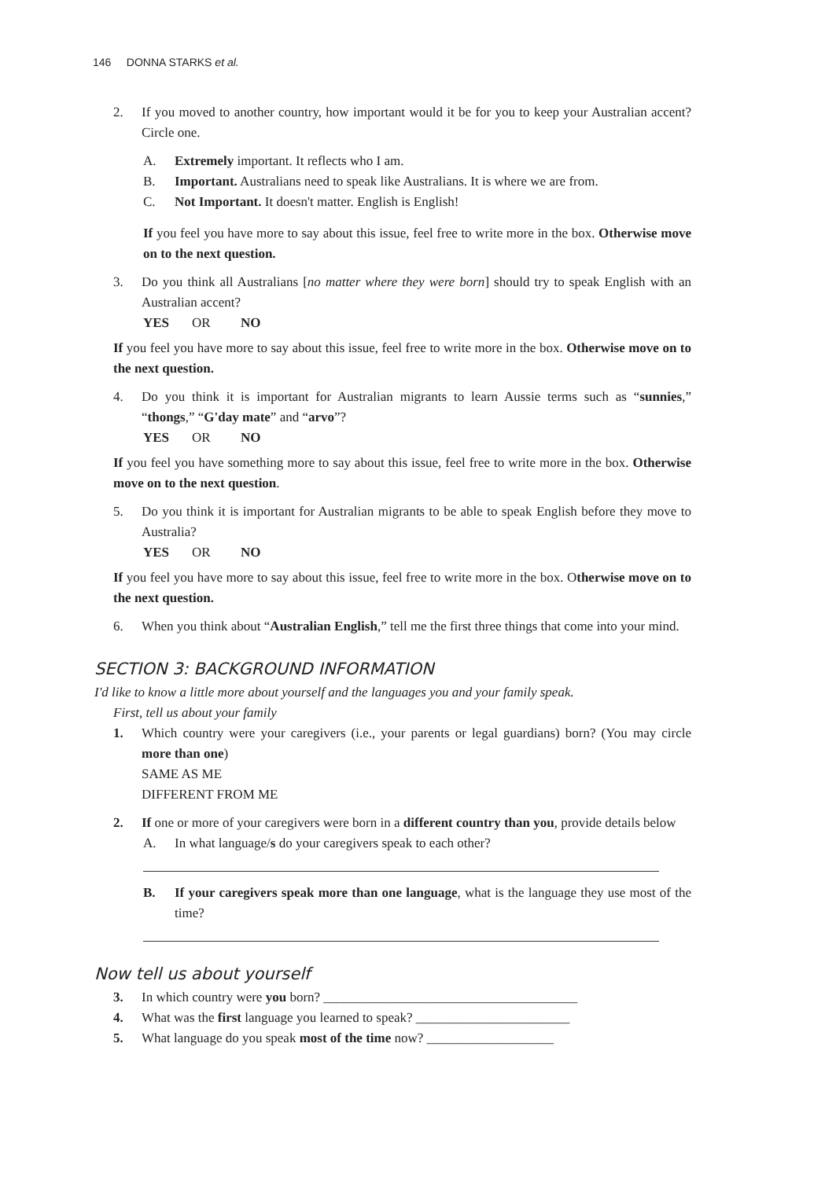146 DONNA STARKS et al.
2. If you moved to another country, how important would it be for you to keep your Australian accent? Circle one.
A. Extremely important. It reflects who I am.
B. Important. Australians need to speak like Australians. It is where we are from.
C. Not Important. It doesn't matter. English is English!
If you feel you have more to say about this issue, feel free to write more in the box. Otherwise move on to the next question.
3. Do you think all Australians [no matter where they were born] should try to speak English with an Australian accent?
YES OR NO
If you feel you have more to say about this issue, feel free to write more in the box. Otherwise move on to the next question.
4. Do you think it is important for Australian migrants to learn Aussie terms such as “sunnies,” “thongs,” “G'day mate” and “arvo”?
YES OR NO
If you feel you have something more to say about this issue, feel free to write more in the box. Otherwise move on to the next question.
5. Do you think it is important for Australian migrants to be able to speak English before they move to Australia?
YES OR NO
If you feel you have more to say about this issue, feel free to write more in the box. Otherwise move on to the next question.
6. When you think about “Australian English,” tell me the first three things that come into your mind.
SECTION 3: BACKGROUND INFORMATION
I'd like to know a little more about yourself and the languages you and your family speak.
First, tell us about your family
1. Which country were your caregivers (i.e., your parents or legal guardians) born? (You may circle more than one)
SAME AS ME
DIFFERENT FROM ME
2. If one or more of your caregivers were born in a different country than you, provide details below
A. In what language/s do your caregivers speak to each other?
B. If your caregivers speak more than one language, what is the language they use most of the time?
Now tell us about yourself
3. In which country were you born? ______________________________________
4. What was the first language you learned to speak? _______________________
5. What language do you speak most of the time now? ___________________